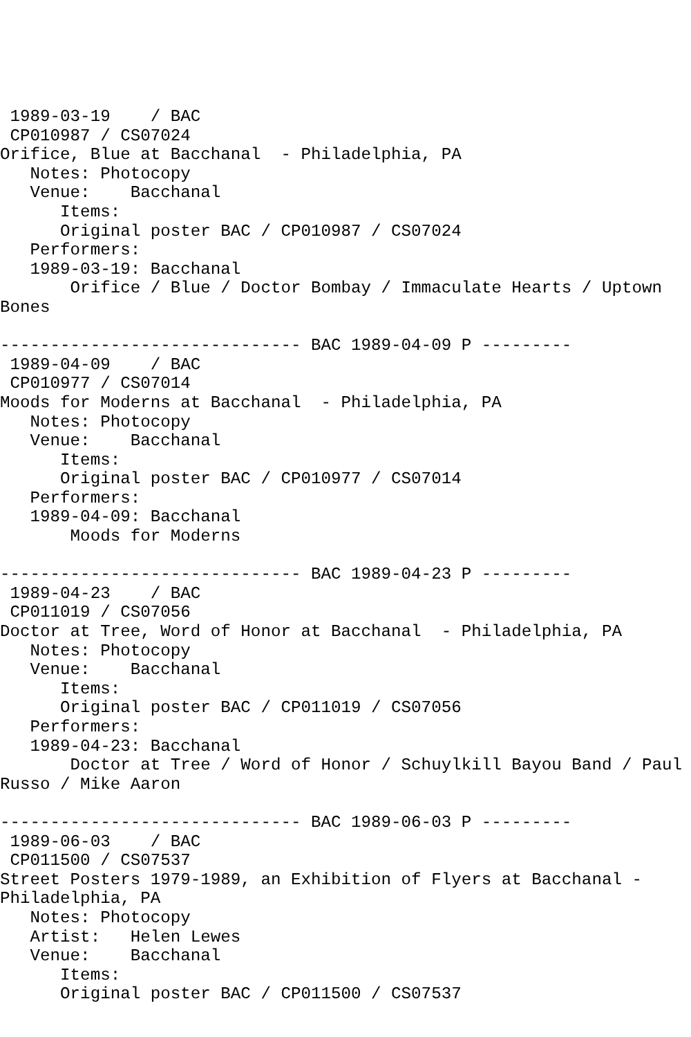1989-03-19    / BAC
 CP010987 / CS07024
Orifice, Blue at Bacchanal  - Philadelphia, PA
   Notes: Photocopy
   Venue:    Bacchanal
      Items:
      Original poster BAC / CP010987 / CS07024
   Performers:
   1989-03-19: Bacchanal
       Orifice / Blue / Doctor Bombay / Immaculate Hearts / Uptown
Bones

------------------------------ BAC 1989-04-09 P ---------
 1989-04-09    / BAC
 CP010977 / CS07014
Moods for Moderns at Bacchanal  - Philadelphia, PA
   Notes: Photocopy
   Venue:    Bacchanal
      Items:
      Original poster BAC / CP010977 / CS07014
   Performers:
   1989-04-09: Bacchanal
       Moods for Moderns

------------------------------ BAC 1989-04-23 P ---------
 1989-04-23    / BAC
 CP011019 / CS07056
Doctor at Tree, Word of Honor at Bacchanal  - Philadelphia, PA
   Notes: Photocopy
   Venue:    Bacchanal
      Items:
      Original poster BAC / CP011019 / CS07056
   Performers:
   1989-04-23: Bacchanal
       Doctor at Tree / Word of Honor / Schuylkill Bayou Band / Paul
Russo / Mike Aaron

------------------------------ BAC 1989-06-03 P ---------
 1989-06-03    / BAC
 CP011500 / CS07537
Street Posters 1979-1989, an Exhibition of Flyers at Bacchanal -
Philadelphia, PA
   Notes: Photocopy
   Artist:   Helen Lewes
   Venue:    Bacchanal
      Items:
      Original poster BAC / CP011500 / CS07537